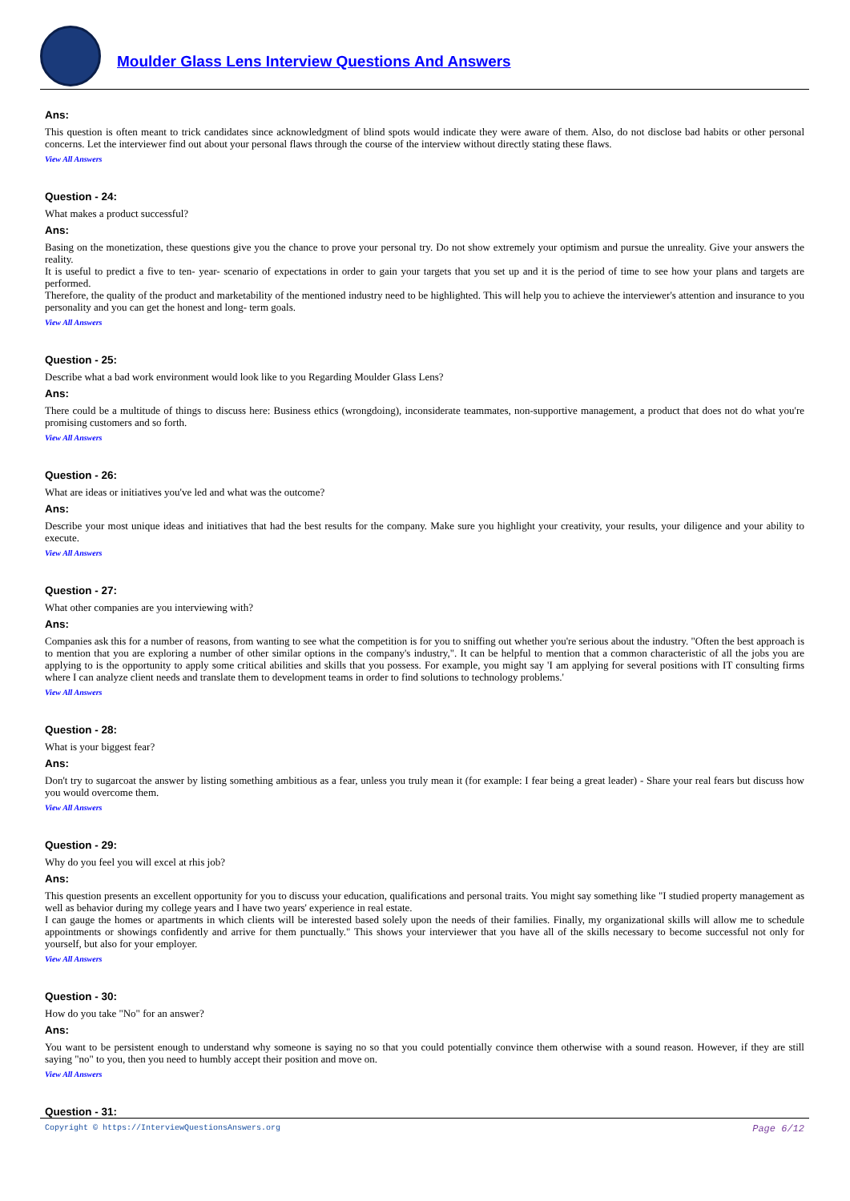Moulder Glass Lens Interview Questions And Answers
Ans:
This question is often meant to trick candidates since acknowledgment of blind spots would indicate they were aware of them. Also, do not disclose bad habits or other personal concerns. Let the interviewer find out about your personal flaws through the course of the interview without directly stating these flaws.
View All Answers
Question - 24:
What makes a product successful?
Ans:
Basing on the monetization, these questions give you the chance to prove your personal try. Do not show extremely your optimism and pursue the unreality. Give your answers the reality.
It is useful to predict a five to ten- year- scenario of expectations in order to gain your targets that you set up and it is the period of time to see how your plans and targets are performed.
Therefore, the quality of the product and marketability of the mentioned industry need to be highlighted. This will help you to achieve the interviewer's attention and insurance to you personality and you can get the honest and long- term goals.
View All Answers
Question - 25:
Describe what a bad work environment would look like to you Regarding Moulder Glass Lens?
Ans:
There could be a multitude of things to discuss here: Business ethics (wrongdoing), inconsiderate teammates, non-supportive management, a product that does not do what you're promising customers and so forth.
View All Answers
Question - 26:
What are ideas or initiatives you've led and what was the outcome?
Ans:
Describe your most unique ideas and initiatives that had the best results for the company. Make sure you highlight your creativity, your results, your diligence and your ability to execute.
View All Answers
Question - 27:
What other companies are you interviewing with?
Ans:
Companies ask this for a number of reasons, from wanting to see what the competition is for you to sniffing out whether you're serious about the industry. "Often the best approach is to mention that you are exploring a number of other similar options in the company's industry,". It can be helpful to mention that a common characteristic of all the jobs you are applying to is the opportunity to apply some critical abilities and skills that you possess. For example, you might say 'I am applying for several positions with IT consulting firms where I can analyze client needs and translate them to development teams in order to find solutions to technology problems.'
View All Answers
Question - 28:
What is your biggest fear?
Ans:
Don't try to sugarcoat the answer by listing something ambitious as a fear, unless you truly mean it (for example: I fear being a great leader) - Share your real fears but discuss how you would overcome them.
View All Answers
Question - 29:
Why do you feel you will excel at rhis job?
Ans:
This question presents an excellent opportunity for you to discuss your education, qualifications and personal traits. You might say something like "I studied property management as well as behavior during my college years and I have two years' experience in real estate.
I can gauge the homes or apartments in which clients will be interested based solely upon the needs of their families. Finally, my organizational skills will allow me to schedule appointments or showings confidently and arrive for them punctually." This shows your interviewer that you have all of the skills necessary to become successful not only for yourself, but also for your employer.
View All Answers
Question - 30:
How do you take "No" for an answer?
Ans:
You want to be persistent enough to understand why someone is saying no so that you could potentially convince them otherwise with a sound reason. However, if they are still saying "no" to you, then you need to humbly accept their position and move on.
View All Answers
Question - 31:
Copyright © https://InterviewQuestionsAnswers.org Page 6/12